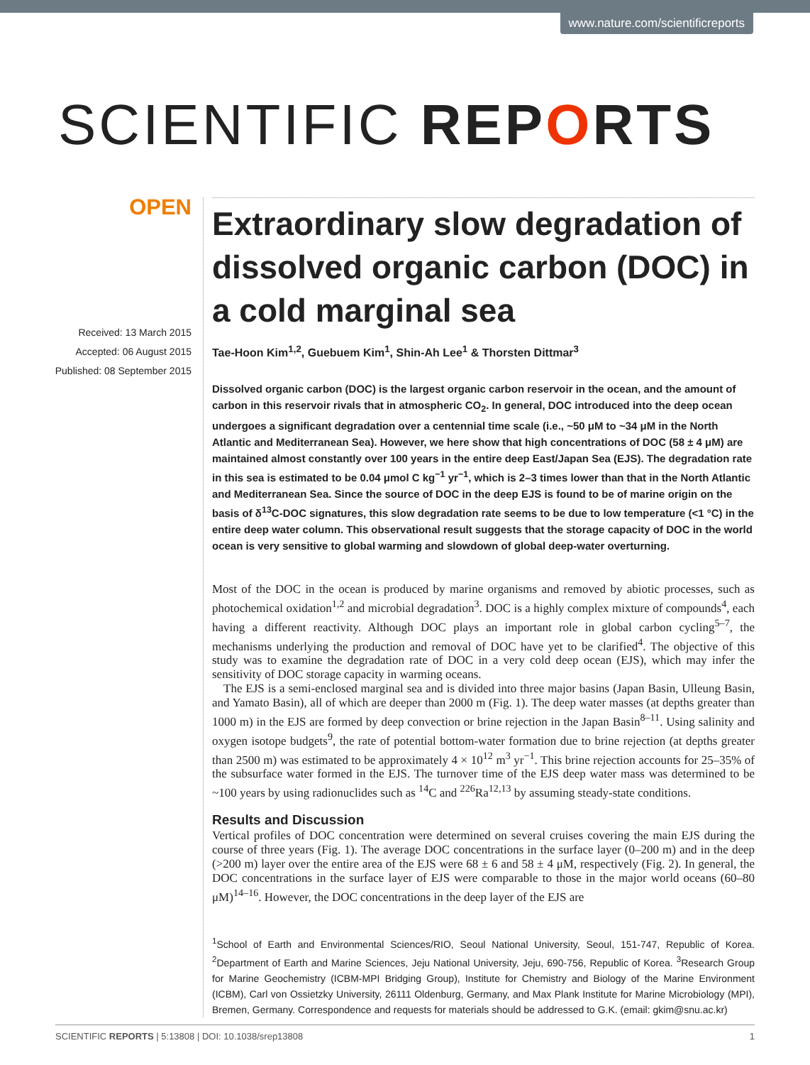www.nature.com/scientificreports
SCIENTIFIC REPORTS
OPEN
Received: 13 March 2015
Accepted: 06 August 2015
Published: 08 September 2015
Extraordinary slow degradation of dissolved organic carbon (DOC) in a cold marginal sea
Tae-Hoon Kim<sup>1,2</sup>, Guebuem Kim<sup>1</sup>, Shin-Ah Lee<sup>1</sup> & Thorsten Dittmar<sup>3</sup>
Dissolved organic carbon (DOC) is the largest organic carbon reservoir in the ocean, and the amount of carbon in this reservoir rivals that in atmospheric CO<sub>2</sub>. In general, DOC introduced into the deep ocean undergoes a significant degradation over a centennial time scale (i.e., ~50 μM to ~34 μM in the North Atlantic and Mediterranean Sea). However, we here show that high concentrations of DOC (58 ± 4 μM) are maintained almost constantly over 100 years in the entire deep East/Japan Sea (EJS). The degradation rate in this sea is estimated to be 0.04 μmol C kg<sup>−1</sup> yr<sup>−1</sup>, which is 2–3 times lower than that in the North Atlantic and Mediterranean Sea. Since the source of DOC in the deep EJS is found to be of marine origin on the basis of δ<sup>13</sup>C-DOC signatures, this slow degradation rate seems to be due to low temperature (<1 °C) in the entire deep water column. This observational result suggests that the storage capacity of DOC in the world ocean is very sensitive to global warming and slowdown of global deep-water overturning.
Most of the DOC in the ocean is produced by marine organisms and removed by abiotic processes, such as photochemical oxidation<sup>1,2</sup> and microbial degradation<sup>3</sup>. DOC is a highly complex mixture of compounds<sup>4</sup>, each having a different reactivity. Although DOC plays an important role in global carbon cycling<sup>5–7</sup>, the mechanisms underlying the production and removal of DOC have yet to be clarified<sup>4</sup>. The objective of this study was to examine the degradation rate of DOC in a very cold deep ocean (EJS), which may infer the sensitivity of DOC storage capacity in warming oceans.
The EJS is a semi-enclosed marginal sea and is divided into three major basins (Japan Basin, Ulleung Basin, and Yamato Basin), all of which are deeper than 2000 m (Fig. 1). The deep water masses (at depths greater than 1000 m) in the EJS are formed by deep convection or brine rejection in the Japan Basin<sup>8–11</sup>. Using salinity and oxygen isotope budgets<sup>9</sup>, the rate of potential bottom-water formation due to brine rejection (at depths greater than 2500 m) was estimated to be approximately 4 × 10<sup>12</sup> m<sup>3</sup> yr<sup>−1</sup>. This brine rejection accounts for 25–35% of the subsurface water formed in the EJS. The turnover time of the EJS deep water mass was determined to be ~100 years by using radionuclides such as <sup>14</sup>C and <sup>226</sup>Ra<sup>12,13</sup> by assuming steady-state conditions.
Results and Discussion
Vertical profiles of DOC concentration were determined on several cruises covering the main EJS during the course of three years (Fig. 1). The average DOC concentrations in the surface layer (0–200 m) and in the deep (>200 m) layer over the entire area of the EJS were 68 ± 6 and 58 ± 4 μM, respectively (Fig. 2). In general, the DOC concentrations in the surface layer of EJS were comparable to those in the major world oceans (60–80 μM)<sup>14–16</sup>. However, the DOC concentrations in the deep layer of the EJS are
<sup>1</sup> School of Earth and Environmental Sciences/RIO, Seoul National University, Seoul, 151-747, Republic of Korea. <sup>2</sup>Department of Earth and Marine Sciences, Jeju National University, Jeju, 690-756, Republic of Korea. <sup>3</sup>Research Group for Marine Geochemistry (ICBM-MPI Bridging Group), Institute for Chemistry and Biology of the Marine Environment (ICBM), Carl von Ossietzky University, 26111 Oldenburg, Germany, and Max Plank Institute for Marine Microbiology (MPI), Bremen, Germany. Correspondence and requests for materials should be addressed to G.K. (email: gkim@snu.ac.kr)
SCIENTIFIC REPORTS | 5:13808 | DOI: 10.1038/srep13808 1